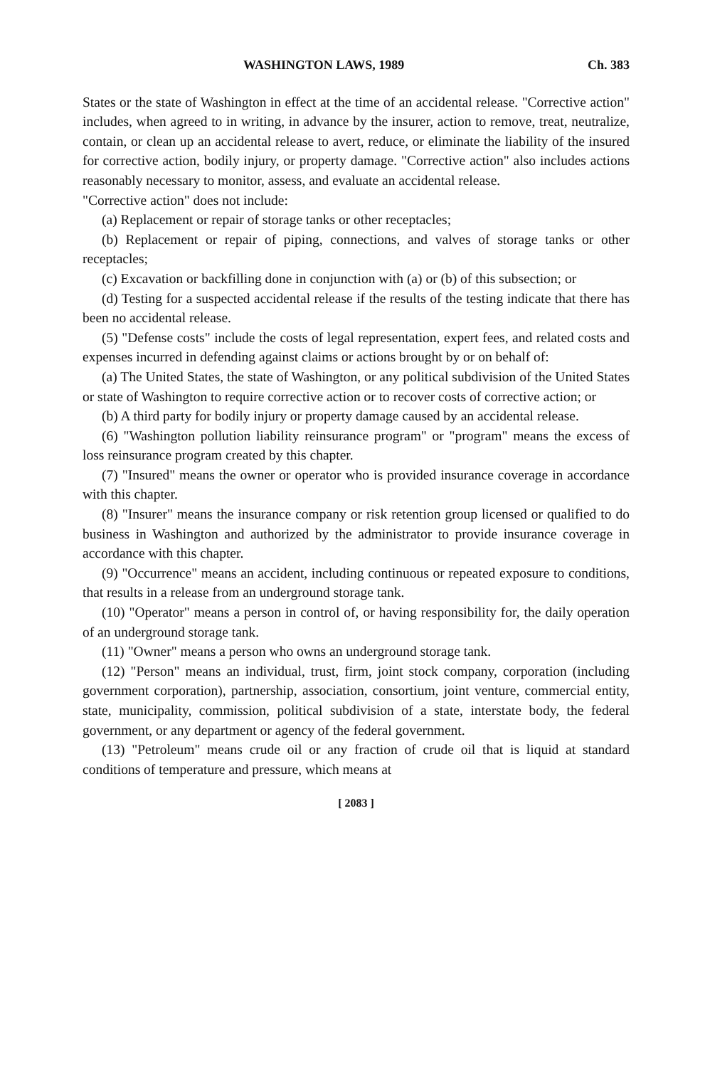WASHINGTON LAWS, 1989 Ch. 383
States or the state of Washington in effect at the time of an accidental release. "Corrective action" includes, when agreed to in writing, in advance by the insurer, action to remove, treat, neutralize, contain, or clean up an accidental release to avert, reduce, or eliminate the liability of the insured for corrective action, bodily injury, or property damage. "Corrective action" also includes actions reasonably necessary to monitor, assess, and evaluate an accidental release.
"Corrective action" does not include:
(a) Replacement or repair of storage tanks or other receptacles;
(b) Replacement or repair of piping, connections, and valves of storage tanks or other receptacles;
(c) Excavation or backfilling done in conjunction with (a) or (b) of this subsection; or
(d) Testing for a suspected accidental release if the results of the testing indicate that there has been no accidental release.
(5) "Defense costs" include the costs of legal representation, expert fees, and related costs and expenses incurred in defending against claims or actions brought by or on behalf of:
(a) The United States, the state of Washington, or any political subdivision of the United States or state of Washington to require corrective action or to recover costs of corrective action; or
(b) A third party for bodily injury or property damage caused by an accidental release.
(6) "Washington pollution liability reinsurance program" or "program" means the excess of loss reinsurance program created by this chapter.
(7) "Insured" means the owner or operator who is provided insurance coverage in accordance with this chapter.
(8) "Insurer" means the insurance company or risk retention group licensed or qualified to do business in Washington and authorized by the administrator to provide insurance coverage in accordance with this chapter.
(9) "Occurrence" means an accident, including continuous or repeated exposure to conditions, that results in a release from an underground storage tank.
(10) "Operator" means a person in control of, or having responsibility for, the daily operation of an underground storage tank.
(11) "Owner" means a person who owns an underground storage tank.
(12) "Person" means an individual, trust, firm, joint stock company, corporation (including government corporation), partnership, association, consortium, joint venture, commercial entity, state, municipality, commission, political subdivision of a state, interstate body, the federal government, or any department or agency of the federal government.
(13) "Petroleum" means crude oil or any fraction of crude oil that is liquid at standard conditions of temperature and pressure, which means at
[ 2083 ]